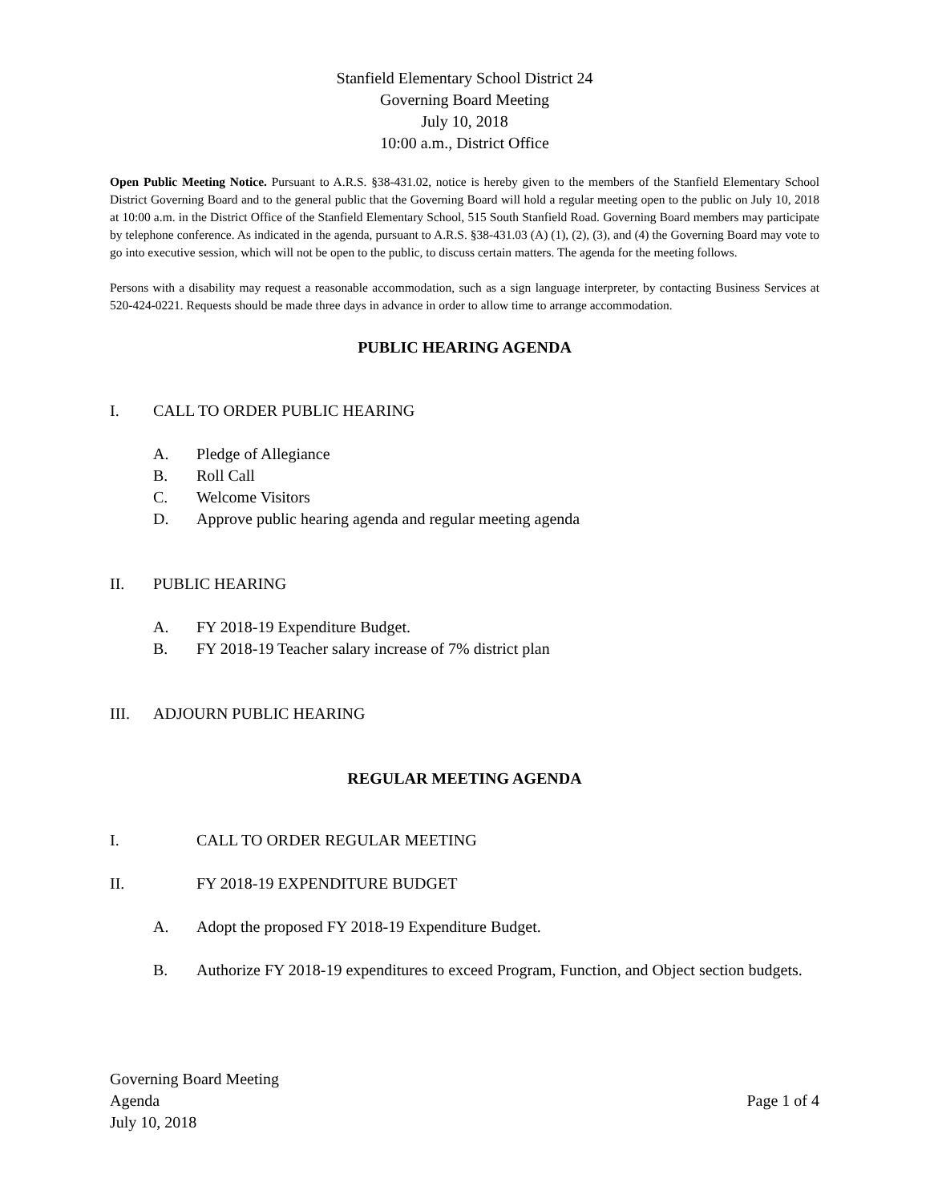Stanfield Elementary School District 24
Governing Board Meeting
July 10, 2018
10:00 a.m., District Office
Open Public Meeting Notice. Pursuant to A.R.S. §38-431.02, notice is hereby given to the members of the Stanfield Elementary School District Governing Board and to the general public that the Governing Board will hold a regular meeting open to the public on July 10, 2018 at 10:00 a.m. in the District Office of the Stanfield Elementary School, 515 South Stanfield Road. Governing Board members may participate by telephone conference. As indicated in the agenda, pursuant to A.R.S. §38-431.03 (A) (1), (2), (3), and (4) the Governing Board may vote to go into executive session, which will not be open to the public, to discuss certain matters. The agenda for the meeting follows.
Persons with a disability may request a reasonable accommodation, such as a sign language interpreter, by contacting Business Services at 520-424-0221. Requests should be made three days in advance in order to allow time to arrange accommodation.
PUBLIC HEARING AGENDA
I. CALL TO ORDER PUBLIC HEARING
A. Pledge of Allegiance
B. Roll Call
C. Welcome Visitors
D. Approve public hearing agenda and regular meeting agenda
II. PUBLIC HEARING
A. FY 2018-19 Expenditure Budget.
B. FY 2018-19 Teacher salary increase of 7% district plan
III. ADJOURN PUBLIC HEARING
REGULAR MEETING AGENDA
I. CALL TO ORDER REGULAR MEETING
II. FY 2018-19 EXPENDITURE BUDGET
A. Adopt the proposed FY 2018-19 Expenditure Budget.
B. Authorize FY 2018-19 expenditures to exceed Program, Function, and Object section budgets.
Governing Board Meeting
Agenda
July 10, 2018
Page 1 of 4